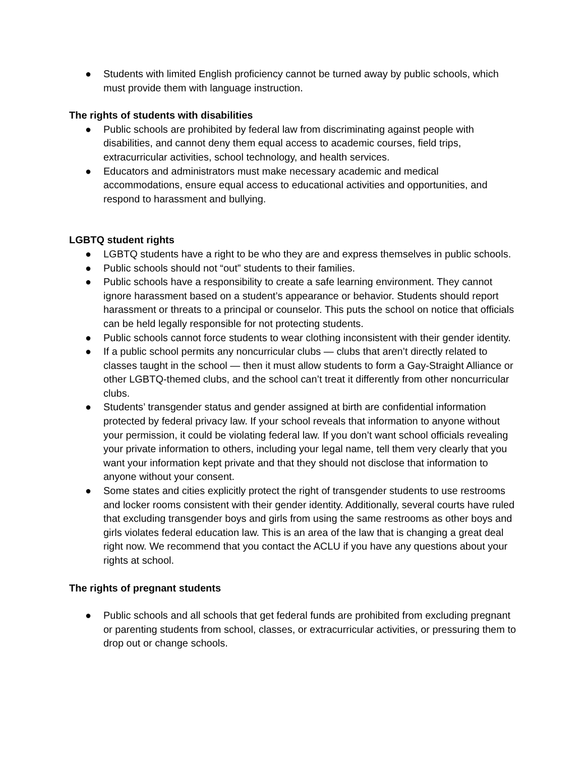● Students with limited English proficiency cannot be turned away by public schools, which must provide them with language instruction.
The rights of students with disabilities
● Public schools are prohibited by federal law from discriminating against people with disabilities, and cannot deny them equal access to academic courses, field trips, extracurricular activities, school technology, and health services.
● Educators and administrators must make necessary academic and medical accommodations, ensure equal access to educational activities and opportunities, and respond to harassment and bullying.
LGBTQ student rights
● LGBTQ students have a right to be who they are and express themselves in public schools.
● Public schools should not “out” students to their families.
● Public schools have a responsibility to create a safe learning environment. They cannot ignore harassment based on a student’s appearance or behavior. Students should report harassment or threats to a principal or counselor. This puts the school on notice that officials can be held legally responsible for not protecting students.
● Public schools cannot force students to wear clothing inconsistent with their gender identity.
● If a public school permits any noncurricular clubs — clubs that aren’t directly related to classes taught in the school — then it must allow students to form a Gay-Straight Alliance or other LGBTQ-themed clubs, and the school can’t treat it differently from other noncurricular clubs.
● Students’ transgender status and gender assigned at birth are confidential information protected by federal privacy law. If your school reveals that information to anyone without your permission, it could be violating federal law. If you don’t want school officials revealing your private information to others, including your legal name, tell them very clearly that you want your information kept private and that they should not disclose that information to anyone without your consent.
● Some states and cities explicitly protect the right of transgender students to use restrooms and locker rooms consistent with their gender identity. Additionally, several courts have ruled that excluding transgender boys and girls from using the same restrooms as other boys and girls violates federal education law. This is an area of the law that is changing a great deal right now. We recommend that you contact the ACLU if you have any questions about your rights at school.
The rights of pregnant students
● Public schools and all schools that get federal funds are prohibited from excluding pregnant or parenting students from school, classes, or extracurricular activities, or pressuring them to drop out or change schools.